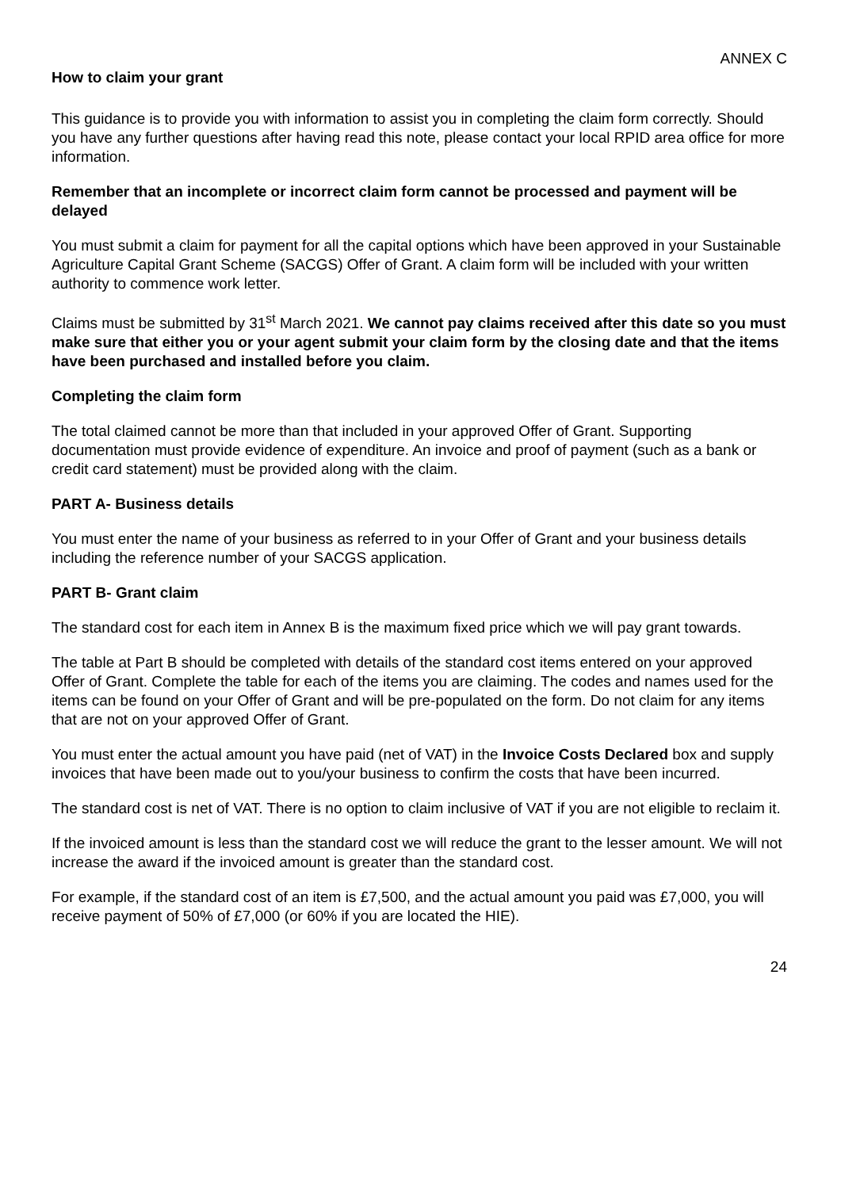ANNEX C
How to claim your grant
This guidance is to provide you with information to assist you in completing the claim form correctly. Should you have any further questions after having read this note, please contact your local RPID area office for more information.
Remember that an incomplete or incorrect claim form cannot be processed and payment will be delayed
You must submit a claim for payment for all the capital options which have been approved in your Sustainable Agriculture Capital Grant Scheme (SACGS) Offer of Grant. A claim form will be included with your written authority to commence work letter.
Claims must be submitted by 31<sup>st</sup> March 2021. We cannot pay claims received after this date so you must make sure that either you or your agent submit your claim form by the closing date and that the items have been purchased and installed before you claim.
Completing the claim form
The total claimed cannot be more than that included in your approved Offer of Grant. Supporting documentation must provide evidence of expenditure. An invoice and proof of payment (such as a bank or credit card statement) must be provided along with the claim.
PART A- Business details
You must enter the name of your business as referred to in your Offer of Grant and your business details including the reference number of your SACGS application.
PART B- Grant claim
The standard cost for each item in Annex B is the maximum fixed price which we will pay grant towards.
The table at Part B should be completed with details of the standard cost items entered on your approved Offer of Grant. Complete the table for each of the items you are claiming. The codes and names used for the items can be found on your Offer of Grant and will be pre-populated on the form. Do not claim for any items that are not on your approved Offer of Grant.
You must enter the actual amount you have paid (net of VAT) in the Invoice Costs Declared box and supply invoices that have been made out to you/your business to confirm the costs that have been incurred.
The standard cost is net of VAT. There is no option to claim inclusive of VAT if you are not eligible to reclaim it.
If the invoiced amount is less than the standard cost we will reduce the grant to the lesser amount. We will not increase the award if the invoiced amount is greater than the standard cost.
For example, if the standard cost of an item is £7,500, and the actual amount you paid was £7,000, you will receive payment of 50% of £7,000 (or 60% if you are located the HIE).
24